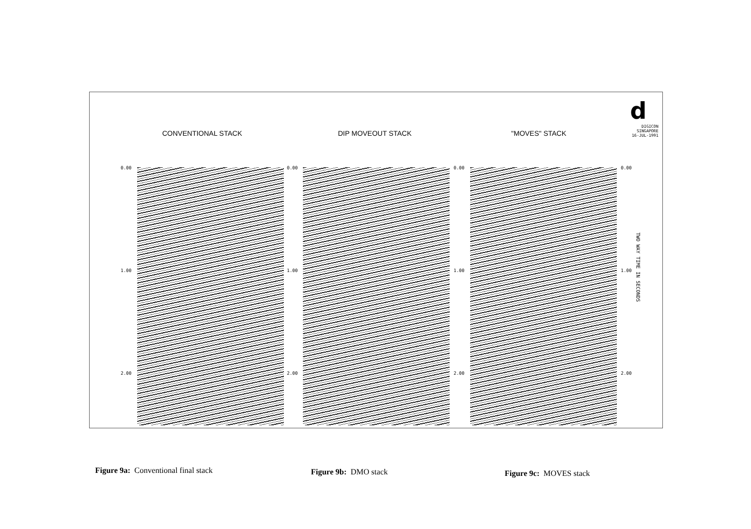CONVENTIONAL STACK DIP MOVEOUT STACK "MOVES" STACK
d
DIGICON
SINGAPORE
16-JUL-1991
0.00
1.00
2.00
0.00
1.00
2.00
0.00
1.00
2.00
0.00
1.00
2.00
TWO WAY TIME IN SECONDS
Figure 9a: Conventional final stack Figure 9b: DMO stack Figure 9c: MOVES stack